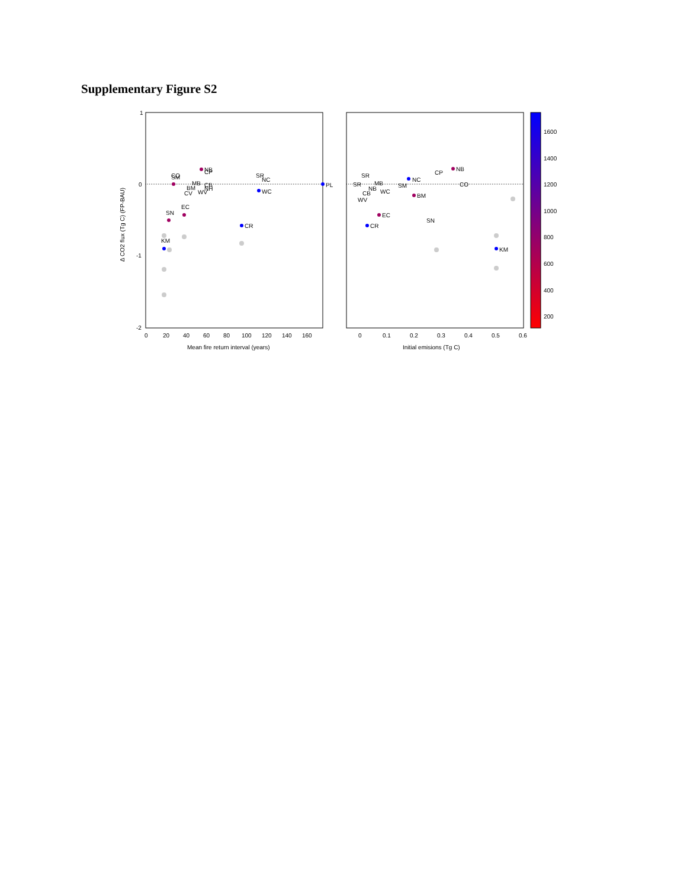Supplementary Figure S2
1
0
-1
-2
0
20
40
60
80
100
120
140
160
Mean fire return interval (years)
0
0.1
0.2
0.3
0.4
0.5
0.6
Initial emisions (Tg C)
1600
1400
1200
1000
800
600
400
200
Δ CO2 flux (Tg C) (FP-BAU)
NB
CP
CO
SM
MB
BM
CB
NH
CV
WV
EC
SN
KM
SR
NC
WC
CR
PL
SR
SR
MB
NB
CB
WV
WC
SM
NC
CP
NB
CO
BM
EC
SN
CR
KM